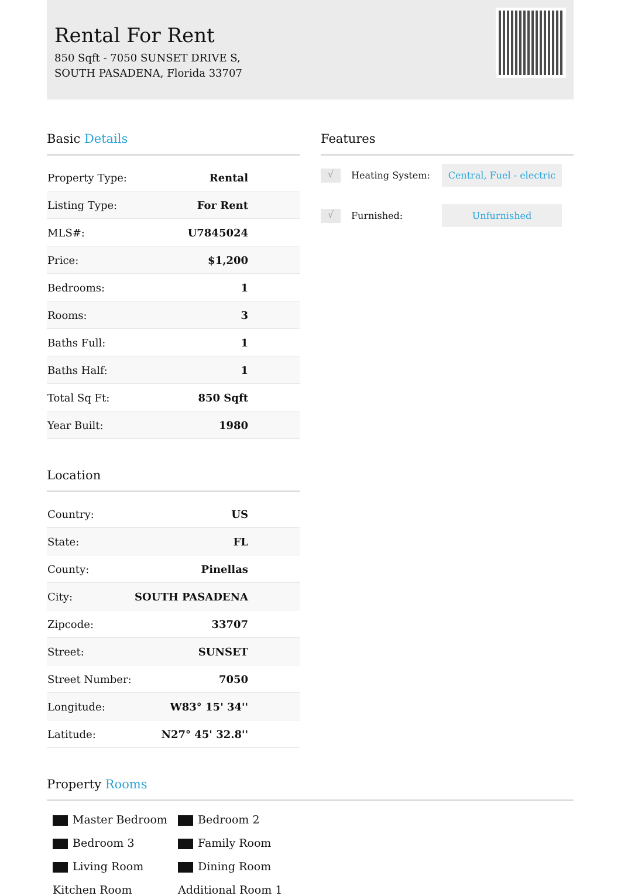Rental For Rent
850 Sqft - 7050 SUNSET DRIVE S, SOUTH PASADENA, Florida 33707
Basic Details
| Property Type: | Rental |
| Listing Type: | For Rent |
| MLS#: | U7845024 |
| Price: | $1,200 |
| Bedrooms: | 1 |
| Rooms: | 3 |
| Baths Full: | 1 |
| Baths Half: | 1 |
| Total Sq Ft: | 850 Sqft |
| Year Built: | 1980 |
Location
| Country: | US |
| State: | FL |
| County: | Pinellas |
| City: | SOUTH PASADENA |
| Zipcode: | 33707 |
| Street: | SUNSET |
| Street Number: | 7050 |
| Longitude: | W83° 15' 34'' |
| Latitude: | N27° 45' 32.8'' |
Features
√
Heating System:
Central, Fuel - electric
√
Furnished:
Unfurnished
Property Rooms
Master Bedroom
Bedroom 2
Bedroom 3
Family Room
Living Room
Dining Room
Kitchen Room
Additional Room 1